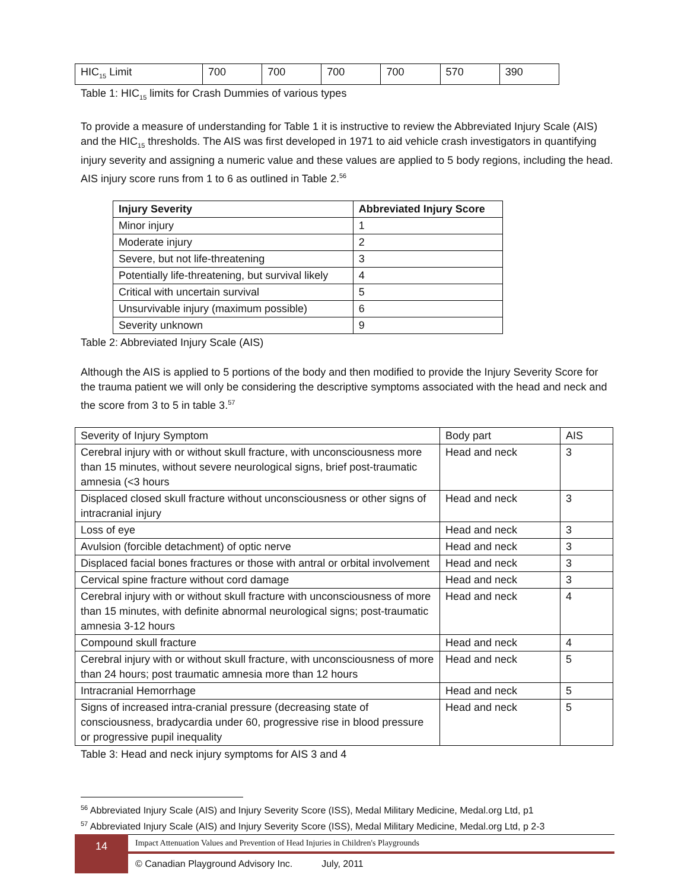| HIC<sub>15</sub> Limit | 700 | 700 | 700 | 700 | 570 | 390 |
Table 1: HIC<sub>15</sub> limits for Crash Dummies of various types
To provide a measure of understanding for Table 1 it is instructive to review the Abbreviated Injury Scale (AIS) and the HIC<sub>15</sub> thresholds. The AIS was first developed in 1971 to aid vehicle crash investigators in quantifying injury severity and assigning a numeric value and these values are applied to 5 body regions, including the head. AIS injury score runs from 1 to 6 as outlined in Table 2.<sup>56</sup>
| Injury Severity | Abbreviated Injury Score |
| --- | --- |
| Minor injury | 1 |
| Moderate injury | 2 |
| Severe, but not life-threatening | 3 |
| Potentially life-threatening, but survival likely | 4 |
| Critical with uncertain survival | 5 |
| Unsurvivable injury (maximum possible) | 6 |
| Severity unknown | 9 |
Table 2: Abbreviated Injury Scale (AIS)
Although the AIS is applied to 5 portions of the body and then modified to provide the Injury Severity Score for the trauma patient we will only be considering the descriptive symptoms associated with the head and neck and the score from 3 to 5 in table 3.<sup>57</sup>
| Severity of Injury Symptom | Body part | AIS |
| --- | --- | --- |
| Cerebral injury with or without skull fracture, with unconsciousness more than 15 minutes, without severe neurological signs, brief post-traumatic amnesia (<3 hours | Head and neck | 3 |
| Displaced closed skull fracture without unconsciousness or other signs of intracranial injury | Head and neck | 3 |
| Loss of eye | Head and neck | 3 |
| Avulsion (forcible detachment) of optic nerve | Head and neck | 3 |
| Displaced facial bones fractures or those with antral or orbital involvement | Head and neck | 3 |
| Cervical spine fracture without cord damage | Head and neck | 3 |
| Cerebral injury with or without skull fracture with unconsciousness of more than 15 minutes, with definite abnormal neurological signs; post-traumatic amnesia 3-12 hours | Head and neck | 4 |
| Compound skull fracture | Head and neck | 4 |
| Cerebral injury with or without skull fracture, with unconsciousness of more than 24 hours; post traumatic amnesia more than 12 hours | Head and neck | 5 |
| Intracranial Hemorrhage | Head and neck | 5 |
| Signs of increased intra-cranial pressure (decreasing state of consciousness, bradycardia under 60, progressive rise in blood pressure or progressive pupil inequality | Head and neck | 5 |
Table 3: Head and neck injury symptoms for AIS 3 and 4
<sup>56</sup> Abbreviated Injury Scale (AIS) and Injury Severity Score (ISS), Medal Military Medicine, Medal.org Ltd, p1
<sup>57</sup> Abbreviated Injury Scale (AIS) and Injury Severity Score (ISS), Medal Military Medicine, Medal.org Ltd, p 2-3
14
Impact Attenuation Values and Prevention of Head Injuries in Children's Playgrounds
© Canadian Playground Advisory Inc. July, 2011